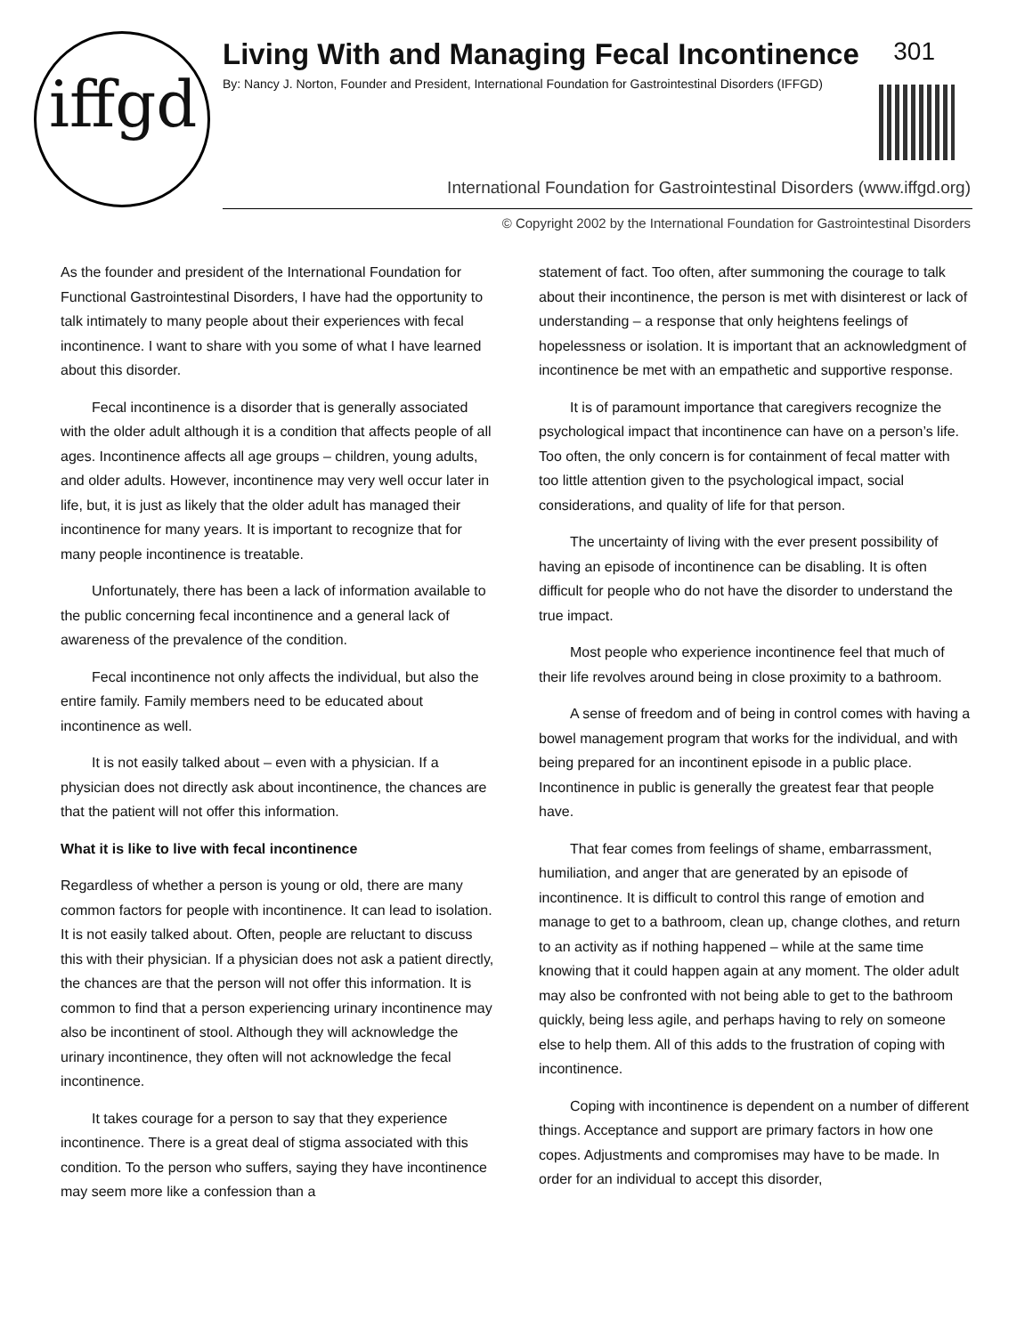iffgd
Living With and Managing Fecal Incontinence 301
By: Nancy J. Norton, Founder and President, International Foundation for Gastrointestinal Disorders (IFFGD)
International Foundation for Gastrointestinal Disorders (www.iffgd.org)
© Copyright 2002 by the International Foundation for Gastrointestinal Disorders
As the founder and president of the International Foundation for Functional Gastrointestinal Disorders, I have had the opportunity to talk intimately to many people about their experiences with fecal incontinence. I want to share with you some of what I have learned about this disorder.
Fecal incontinence is a disorder that is generally associated with the older adult although it is a condition that affects people of all ages. Incontinence affects all age groups – children, young adults, and older adults. However, incontinence may very well occur later in life, but, it is just as likely that the older adult has managed their incontinence for many years. It is important to recognize that for many people incontinence is treatable.
Unfortunately, there has been a lack of information available to the public concerning fecal incontinence and a general lack of awareness of the prevalence of the condition.
Fecal incontinence not only affects the individual, but also the entire family. Family members need to be educated about incontinence as well.
It is not easily talked about – even with a physician. If a physician does not directly ask about incontinence, the chances are that the patient will not offer this information.
What it is like to live with fecal incontinence
Regardless of whether a person is young or old, there are many common factors for people with incontinence. It can lead to isolation. It is not easily talked about. Often, people are reluctant to discuss this with their physician. If a physician does not ask a patient directly, the chances are that the person will not offer this information. It is common to find that a person experiencing urinary incontinence may also be incontinent of stool. Although they will acknowledge the urinary incontinence, they often will not acknowledge the fecal incontinence.
It takes courage for a person to say that they experience incontinence. There is a great deal of stigma associated with this condition. To the person who suffers, saying they have incontinence may seem more like a confession than a
statement of fact. Too often, after summoning the courage to talk about their incontinence, the person is met with disinterest or lack of understanding – a response that only heightens feelings of hopelessness or isolation. It is important that an acknowledgment of incontinence be met with an empathetic and supportive response.
It is of paramount importance that caregivers recognize the psychological impact that incontinence can have on a person’s life. Too often, the only concern is for containment of fecal matter with too little attention given to the psychological impact, social considerations, and quality of life for that person.
The uncertainty of living with the ever present possibility of having an episode of incontinence can be disabling. It is often difficult for people who do not have the disorder to understand the true impact.
Most people who experience incontinence feel that much of their life revolves around being in close proximity to a bathroom.
A sense of freedom and of being in control comes with having a bowel management program that works for the individual, and with being prepared for an incontinent episode in a public place. Incontinence in public is generally the greatest fear that people have.
That fear comes from feelings of shame, embarrassment, humiliation, and anger that are generated by an episode of incontinence. It is difficult to control this range of emotion and manage to get to a bathroom, clean up, change clothes, and return to an activity as if nothing happened – while at the same time knowing that it could happen again at any moment. The older adult may also be confronted with not being able to get to the bathroom quickly, being less agile, and perhaps having to rely on someone else to help them. All of this adds to the frustration of coping with incontinence.
Coping with incontinence is dependent on a number of different things. Acceptance and support are primary factors in how one copes. Adjustments and compromises may have to be made. In order for an individual to accept this disorder,